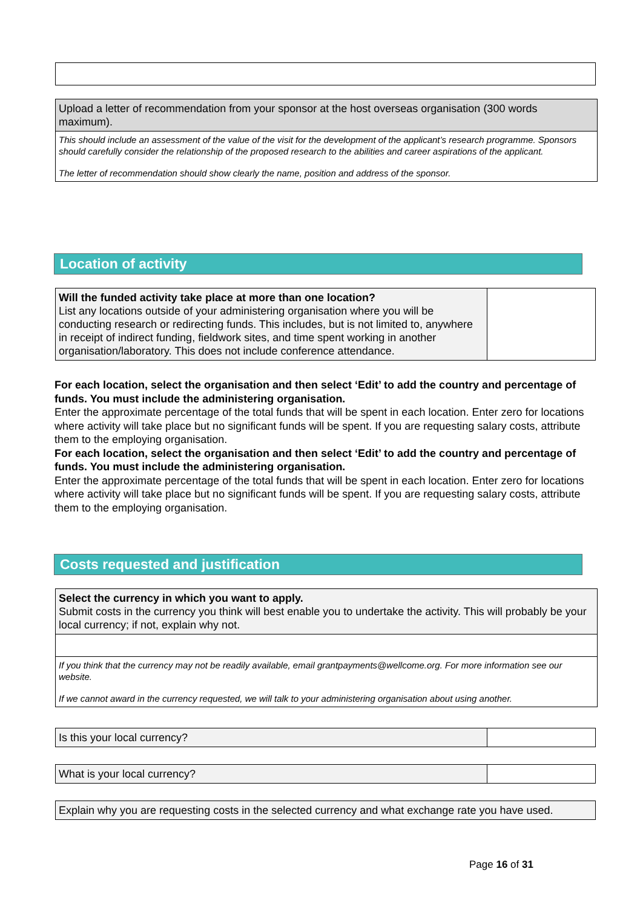| Upload a letter of recommendation from your sponsor at the host overseas organisation (300 words maximum). |
| This should include an assessment of the value of the visit for the development of the applicant’s research programme. Sponsors should carefully consider the relationship of the proposed research to the abilities and career aspirations of the applicant. The letter of recommendation should show clearly the name, position and address of the sponsor. |
Location of activity
| Will the funded activity take place at more than one location? List any locations outside of your administering organisation where you will be conducting research or redirecting funds. This includes, but is not limited to, anywhere in receipt of indirect funding, fieldwork sites, and time spent working in another organisation/laboratory. This does not include conference attendance. | |
For each location, select the organisation and then select ‘Edit’ to add the country and percentage of funds. You must include the administering organisation.
Enter the approximate percentage of the total funds that will be spent in each location. Enter zero for locations where activity will take place but no significant funds will be spent. If you are requesting salary costs, attribute them to the employing organisation.
For each location, select the organisation and then select ‘Edit’ to add the country and percentage of funds. You must include the administering organisation.
Enter the approximate percentage of the total funds that will be spent in each location. Enter zero for locations where activity will take place but no significant funds will be spent. If you are requesting salary costs, attribute them to the employing organisation.
Costs requested and justification
| Select the currency in which you want to apply. Submit costs in the currency you think will best enable you to undertake the activity. This will probably be your local currency; if not, explain why not. |
| If you think that the currency may not be readily available, email grantpayments@wellcome.org. For more information see our website. If we cannot award in the currency requested, we will talk to your administering organisation about using another. |
| Is this your local currency? | |
| What is your local currency? | |
| Explain why you are requesting costs in the selected currency and what exchange rate you have used. |
Page 16 of 31